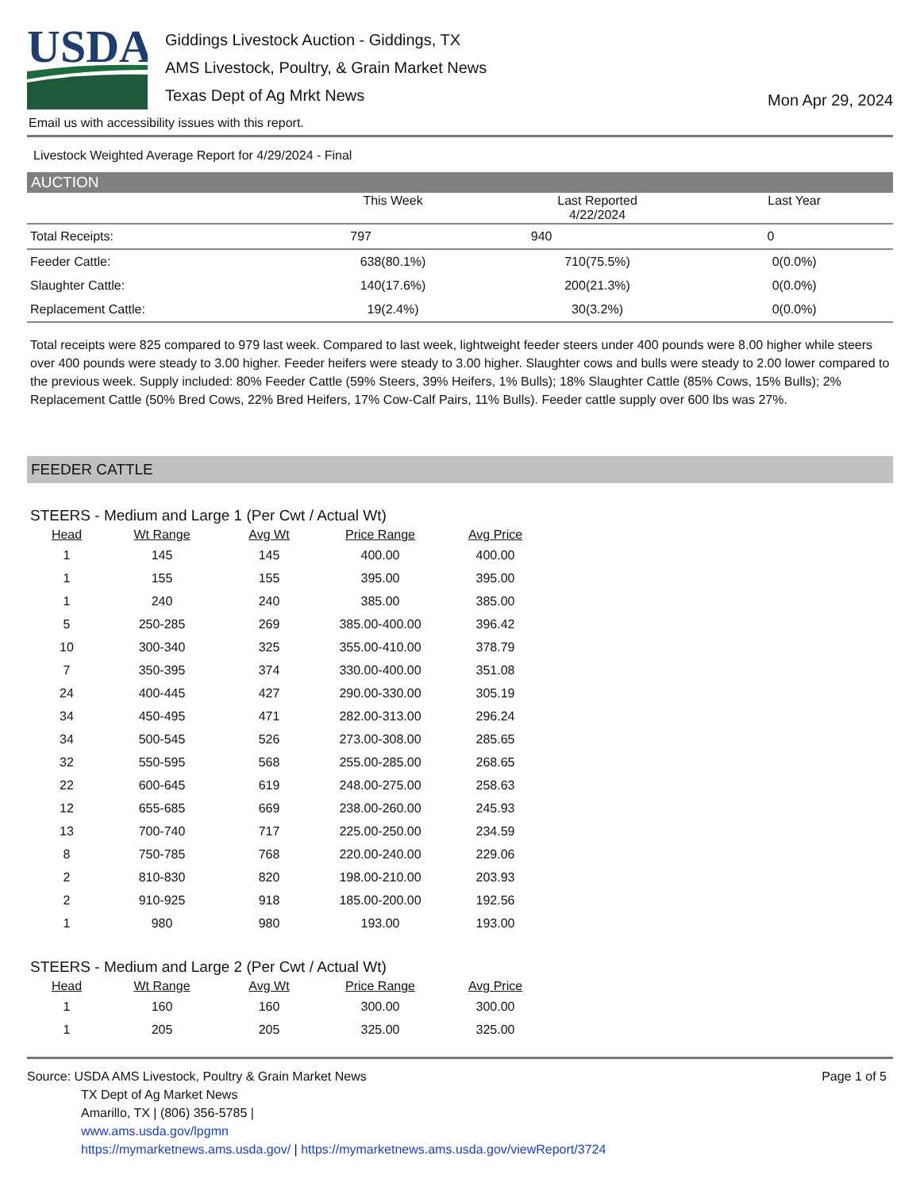USDA
Giddings Livestock Auction - Giddings, TX
AMS Livestock, Poultry, & Grain Market News
Texas Dept of Ag Mrkt News
Mon Apr 29, 2024
Email us with accessibility issues with this report.
Livestock Weighted Average Report for 4/29/2024 - Final
AUCTION
| | This Week | Last Reported 4/22/2024 | Last Year |
| --- | --- | --- | --- |
| Total Receipts: | 797 | 940 | 0 |
| Feeder Cattle: | 638(80.1%) | 710(75.5%) | 0(0.0%) |
| Slaughter Cattle: | 140(17.6%) | 200(21.3%) | 0(0.0%) |
| Replacement Cattle: | 19(2.4%) | 30(3.2%) | 0(0.0%) |
Total receipts were 825 compared to 979 last week. Compared to last week, lightweight feeder steers under 400 pounds were 8.00 higher while steers over 400 pounds were steady to 3.00 higher. Feeder heifers were steady to 3.00 higher. Slaughter cows and bulls were steady to 2.00 lower compared to the previous week. Supply included: 80% Feeder Cattle (59% Steers, 39% Heifers, 1% Bulls); 18% Slaughter Cattle (85% Cows, 15% Bulls); 2% Replacement Cattle (50% Bred Cows, 22% Bred Heifers, 17% Cow-Calf Pairs, 11% Bulls). Feeder cattle supply over 600 lbs was 27%.
FEEDER CATTLE
STEERS - Medium and Large 1 (Per Cwt / Actual Wt)
| Head | Wt Range | Avg Wt | Price Range | Avg Price |
| --- | --- | --- | --- | --- |
| 1 | 145 | 145 | 400.00 | 400.00 |
| 1 | 155 | 155 | 395.00 | 395.00 |
| 1 | 240 | 240 | 385.00 | 385.00 |
| 5 | 250-285 | 269 | 385.00-400.00 | 396.42 |
| 10 | 300-340 | 325 | 355.00-410.00 | 378.79 |
| 7 | 350-395 | 374 | 330.00-400.00 | 351.08 |
| 24 | 400-445 | 427 | 290.00-330.00 | 305.19 |
| 34 | 450-495 | 471 | 282.00-313.00 | 296.24 |
| 34 | 500-545 | 526 | 273.00-308.00 | 285.65 |
| 32 | 550-595 | 568 | 255.00-285.00 | 268.65 |
| 22 | 600-645 | 619 | 248.00-275.00 | 258.63 |
| 12 | 655-685 | 669 | 238.00-260.00 | 245.93 |
| 13 | 700-740 | 717 | 225.00-250.00 | 234.59 |
| 8 | 750-785 | 768 | 220.00-240.00 | 229.06 |
| 2 | 810-830 | 820 | 198.00-210.00 | 203.93 |
| 2 | 910-925 | 918 | 185.00-200.00 | 192.56 |
| 1 | 980 | 980 | 193.00 | 193.00 |
STEERS - Medium and Large 2 (Per Cwt / Actual Wt)
| Head | Wt Range | Avg Wt | Price Range | Avg Price |
| --- | --- | --- | --- | --- |
| 1 | 160 | 160 | 300.00 | 300.00 |
| 1 | 205 | 205 | 325.00 | 325.00 |
Source: USDA AMS Livestock, Poultry & Grain Market News
TX Dept of Ag Market News
Amarillo, TX | (806) 356-5785 |
www.ams.usda.gov/lpgmn
https://mymarketnews.ams.usda.gov/ | https://mymarketnews.ams.usda.gov/viewReport/3724
Page 1 of 5